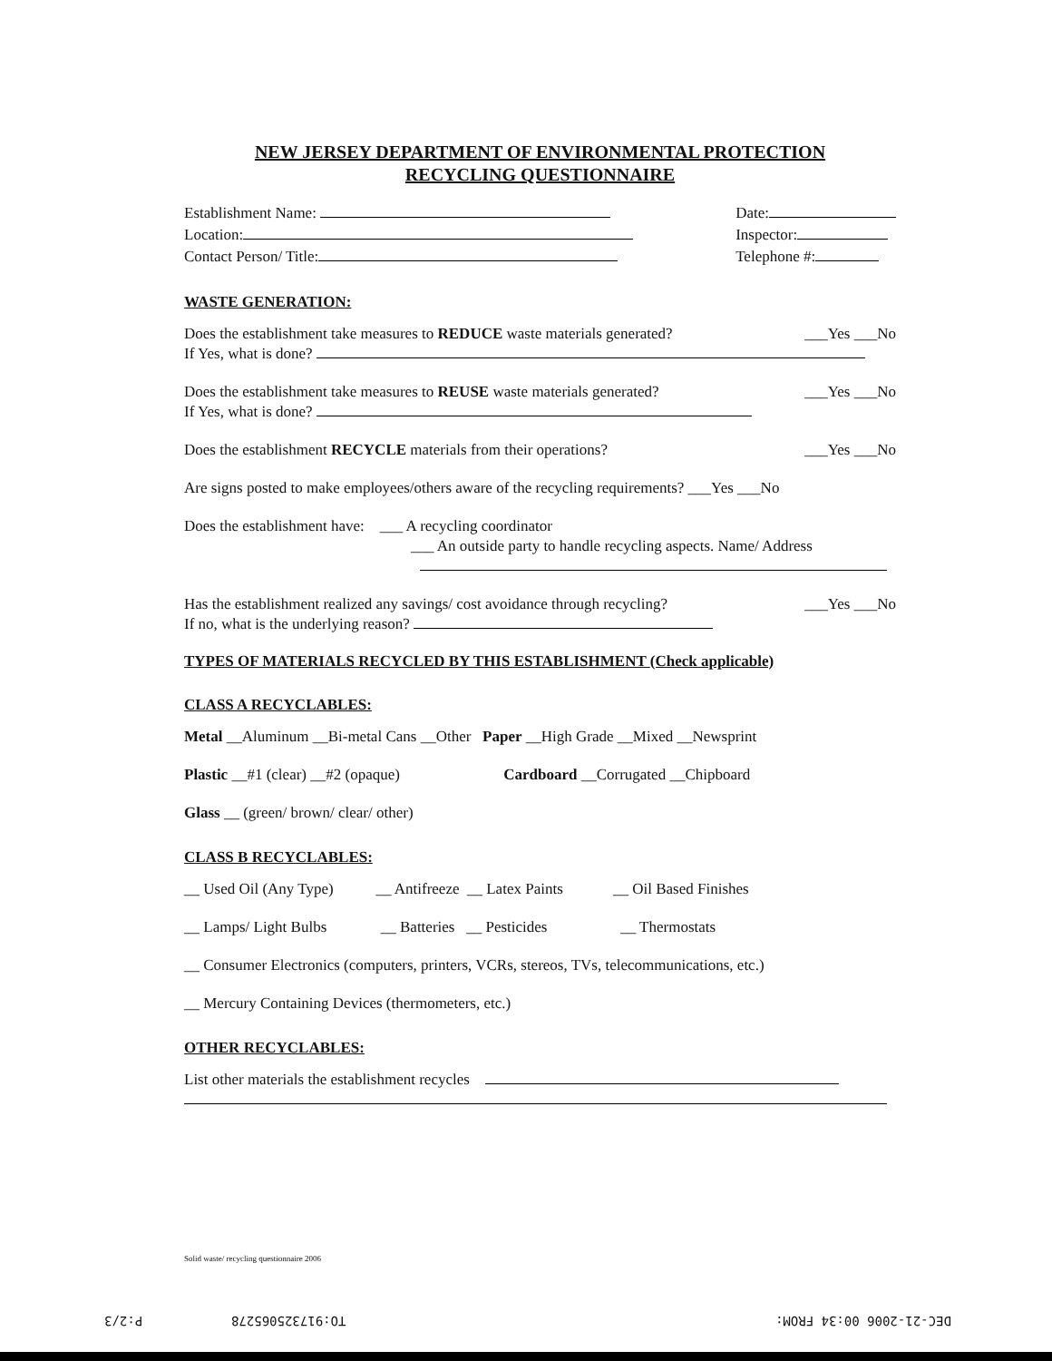NEW JERSEY DEPARTMENT OF ENVIRONMENTAL PROTECTION
RECYCLING QUESTIONNAIRE
Establishment Name:
Location:
Contact Person/ Title:
Date:
Inspector:
Telephone #:
WASTE GENERATION:
Does the establishment take measures to REDUCE waste materials generated? ___Yes ___No
If Yes, what is done?
Does the establishment take measures to REUSE waste materials generated? ___Yes ___No
If Yes, what is done?
Does the establishment RECYCLE materials from their operations? ___Yes ___No
Are signs posted to make employees/others aware of the recycling requirements? ___Yes ___No
Does the establishment have: ___ A recycling coordinator
___ An outside party to handle recycling aspects. Name/ Address
Has the establishment realized any savings/ cost avoidance through recycling? ___Yes ___No
If no, what is the underlying reason?
TYPES OF MATERIALS RECYCLED BY THIS ESTABLISHMENT (Check applicable)
CLASS A RECYCLABLES:
Metal __Aluminum __Bi-metal Cans __Other Paper __High Grade __Mixed __Newsprint
Plastic __#1 (clear) __#2 (opaque) Cardboard __Corrugated __Chipboard
Glass __ (green/ brown/ clear/ other)
CLASS B RECYCLABLES:
__ Used Oil (Any Type) __ Antifreeze __ Latex Paints __ Oil Based Finishes
__ Lamps/ Light Bulbs __ Batteries __ Pesticides __ Thermostats
__ Consumer Electronics (computers, printers, VCRs, stereos, TVs, telecommunications, etc.)
__ Mercury Containing Devices (thermometers, etc.)
OTHER RECYCLABLES:
List other materials the establishment recycles
Solid waste/ recycling questionnaire 2006
P:2/3 TO:917325065278 DEC-21-2006 00:34 FROM: